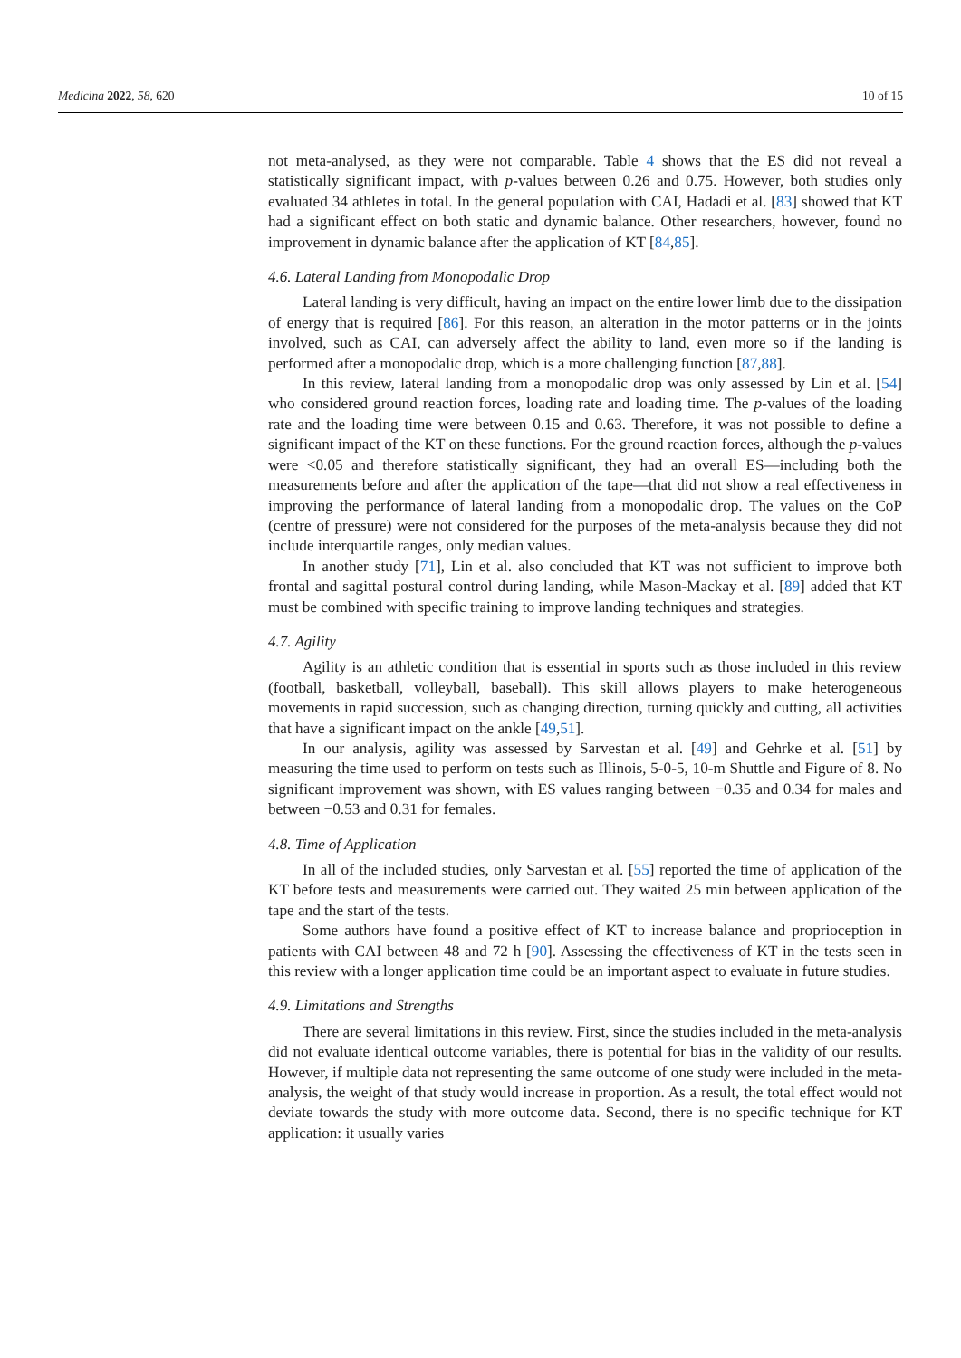Medicina 2022, 58, 620 10 of 15
not meta-analysed, as they were not comparable. Table 4 shows that the ES did not reveal a statistically significant impact, with p-values between 0.26 and 0.75. However, both studies only evaluated 34 athletes in total. In the general population with CAI, Hadadi et al. [83] showed that KT had a significant effect on both static and dynamic balance. Other researchers, however, found no improvement in dynamic balance after the application of KT [84,85].
4.6. Lateral Landing from Monopodalic Drop
Lateral landing is very difficult, having an impact on the entire lower limb due to the dissipation of energy that is required [86]. For this reason, an alteration in the motor patterns or in the joints involved, such as CAI, can adversely affect the ability to land, even more so if the landing is performed after a monopodalic drop, which is a more challenging function [87,88].
In this review, lateral landing from a monopodalic drop was only assessed by Lin et al. [54] who considered ground reaction forces, loading rate and loading time. The p-values of the loading rate and the loading time were between 0.15 and 0.63. Therefore, it was not possible to define a significant impact of the KT on these functions. For the ground reaction forces, although the p-values were <0.05 and therefore statistically significant, they had an overall ES—including both the measurements before and after the application of the tape—that did not show a real effectiveness in improving the performance of lateral landing from a monopodalic drop. The values on the CoP (centre of pressure) were not considered for the purposes of the meta-analysis because they did not include interquartile ranges, only median values.
In another study [71], Lin et al. also concluded that KT was not sufficient to improve both frontal and sagittal postural control during landing, while Mason-Mackay et al. [89] added that KT must be combined with specific training to improve landing techniques and strategies.
4.7. Agility
Agility is an athletic condition that is essential in sports such as those included in this review (football, basketball, volleyball, baseball). This skill allows players to make heterogeneous movements in rapid succession, such as changing direction, turning quickly and cutting, all activities that have a significant impact on the ankle [49,51].
In our analysis, agility was assessed by Sarvestan et al. [49] and Gehrke et al. [51] by measuring the time used to perform on tests such as Illinois, 5-0-5, 10-m Shuttle and Figure of 8. No significant improvement was shown, with ES values ranging between −0.35 and 0.34 for males and between −0.53 and 0.31 for females.
4.8. Time of Application
In all of the included studies, only Sarvestan et al. [55] reported the time of application of the KT before tests and measurements were carried out. They waited 25 min between application of the tape and the start of the tests.
Some authors have found a positive effect of KT to increase balance and proprioception in patients with CAI between 48 and 72 h [90]. Assessing the effectiveness of KT in the tests seen in this review with a longer application time could be an important aspect to evaluate in future studies.
4.9. Limitations and Strengths
There are several limitations in this review. First, since the studies included in the meta-analysis did not evaluate identical outcome variables, there is potential for bias in the validity of our results. However, if multiple data not representing the same outcome of one study were included in the meta-analysis, the weight of that study would increase in proportion. As a result, the total effect would not deviate towards the study with more outcome data. Second, there is no specific technique for KT application: it usually varies